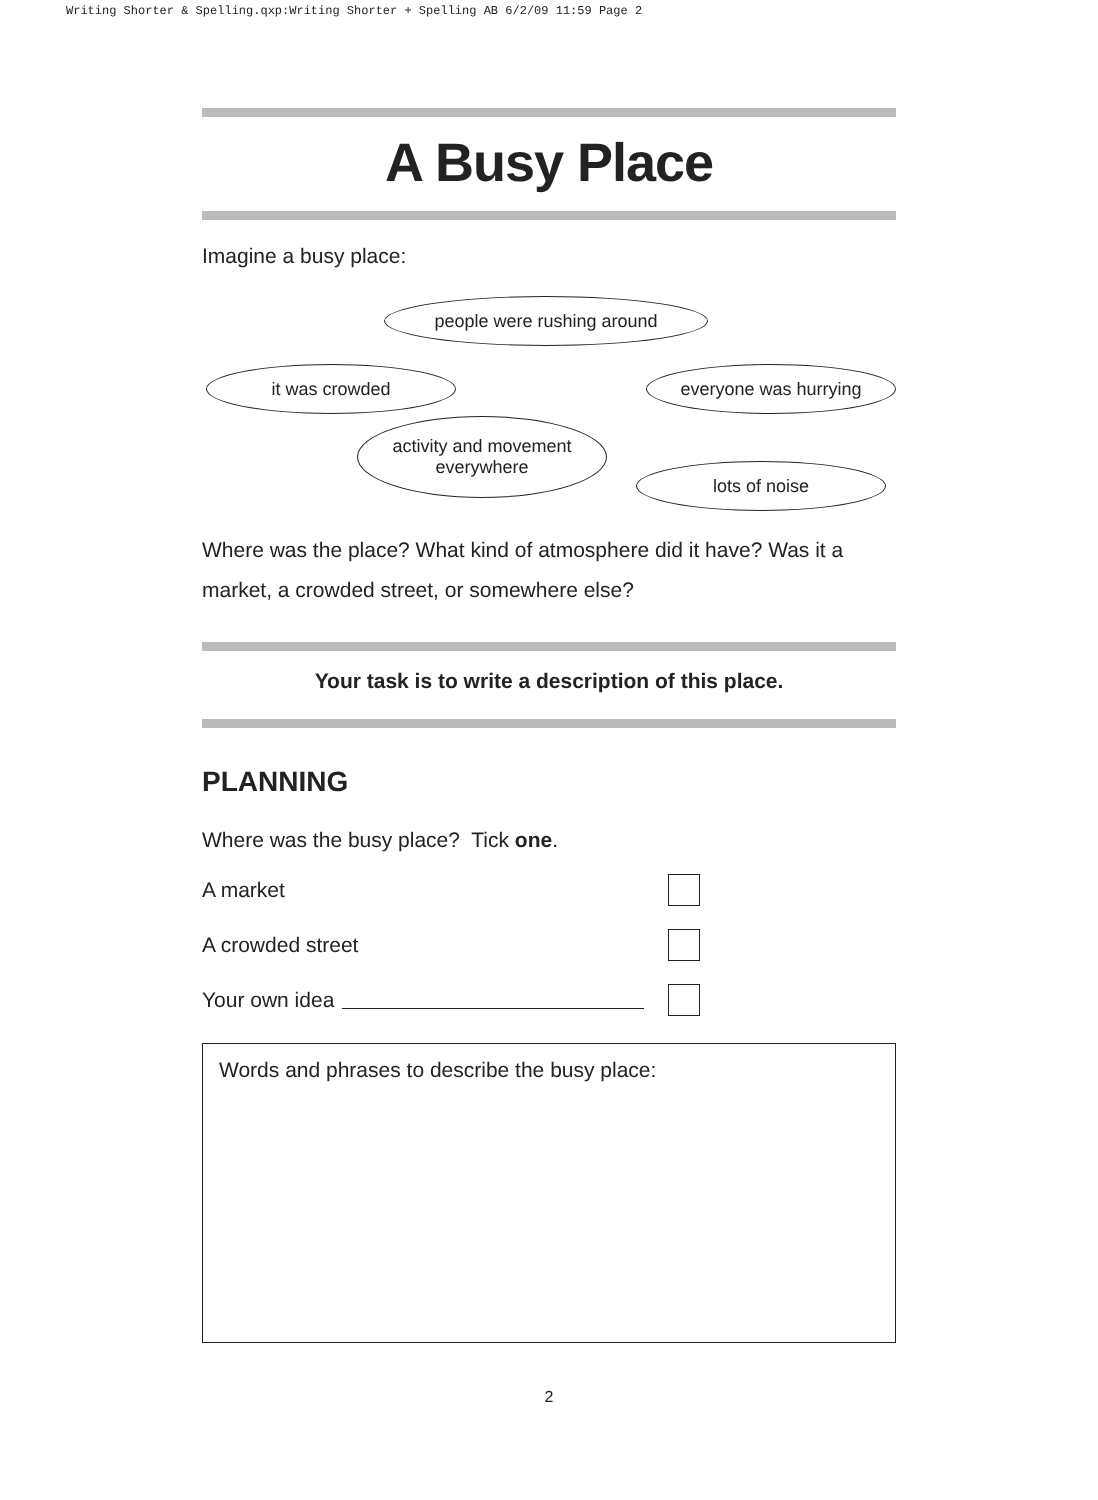Writing Shorter & Spelling.qxp:Writing Shorter + Spelling AB 6/2/09 11:59 Page 2
A Busy Place
Imagine a busy place:
people were rushing around
it was crowded everyone was hurrying
activity and movement
everywhere
lots of noise
Where was the place? What kind of atmosphere did it have? Was it a market, a crowded street, or somewhere else?
Your task is to write a description of this place.
PLANNING
Where was the busy place? Tick one.
A market
A crowded street
Your own idea
Words and phrases to describe the busy place:
2